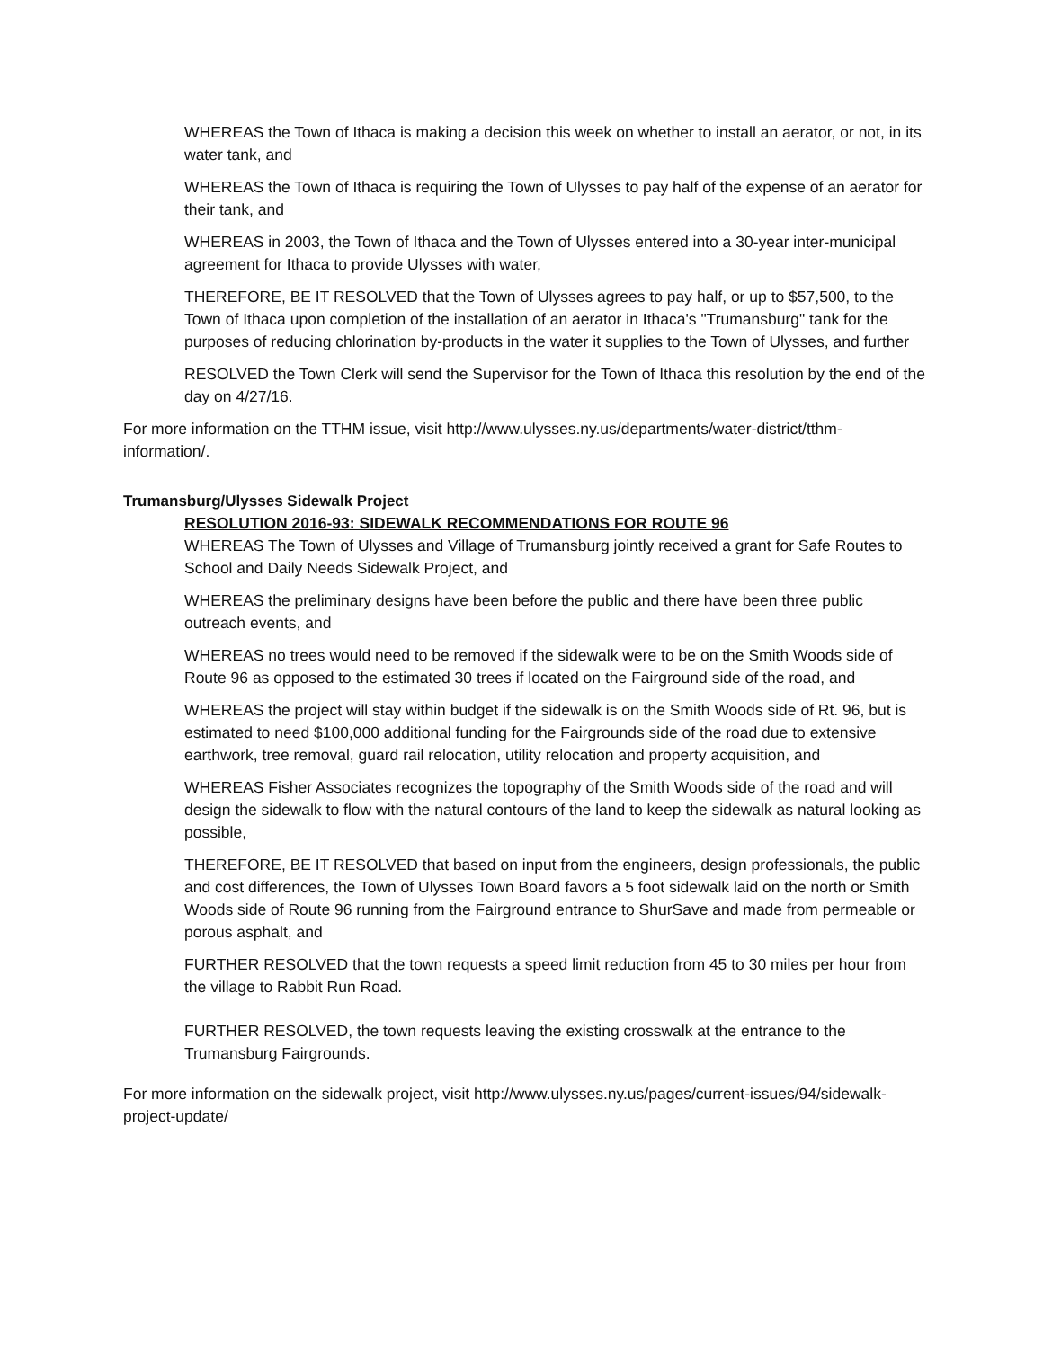WHEREAS the Town of Ithaca is making a decision this week on whether to install an aerator, or not, in its water tank, and
WHEREAS the Town of Ithaca is requiring the Town of Ulysses to pay half of the expense of an aerator for their tank, and
WHEREAS in 2003, the Town of Ithaca and the Town of Ulysses entered into a 30-year inter-municipal agreement for Ithaca to provide Ulysses with water,
THEREFORE, BE IT RESOLVED that the Town of Ulysses agrees to pay half, or up to $57,500, to the Town of Ithaca upon completion of the installation of an aerator in Ithaca's "Trumansburg" tank for the purposes of reducing chlorination by-products in the water it supplies to the Town of Ulysses, and further
RESOLVED the Town Clerk will send the Supervisor for the Town of Ithaca this resolution by the end of the day on 4/27/16.
For more information on the TTHM issue, visit http://www.ulysses.ny.us/departments/water-district/tthm-information/.
Trumansburg/Ulysses Sidewalk Project
RESOLUTION 2016-93: SIDEWALK RECOMMENDATIONS FOR ROUTE 96
WHEREAS The Town of Ulysses and Village of Trumansburg jointly received a grant for Safe Routes to School and Daily Needs Sidewalk Project, and
WHEREAS the preliminary designs have been before the public and there have been three public outreach events, and
WHEREAS no trees would need to be removed if the sidewalk were to be on the Smith Woods side of Route 96 as opposed to the estimated 30 trees if located on the Fairground side of the road, and
WHEREAS the project will stay within budget if the sidewalk is on the Smith Woods side of Rt. 96, but is estimated to need $100,000 additional funding for the Fairgrounds side of the road due to extensive earthwork, tree removal, guard rail relocation, utility relocation and property acquisition, and
WHEREAS Fisher Associates recognizes the topography of the Smith Woods side of the road and will design the sidewalk to flow with the natural contours of the land to keep the sidewalk as natural looking as possible,
THEREFORE, BE IT RESOLVED that based on input from the engineers, design professionals, the public and cost differences, the Town of Ulysses Town Board favors a 5 foot sidewalk laid on the north or Smith Woods side of Route 96 running from the Fairground entrance to ShurSave and made from permeable or porous asphalt, and
FURTHER RESOLVED that the town requests a speed limit reduction from 45 to 30 miles per hour from the village to Rabbit Run Road.
FURTHER RESOLVED, the town requests leaving the existing crosswalk at the entrance to the Trumansburg Fairgrounds.
For more information on the sidewalk project, visit http://www.ulysses.ny.us/pages/current-issues/94/sidewalk-project-update/